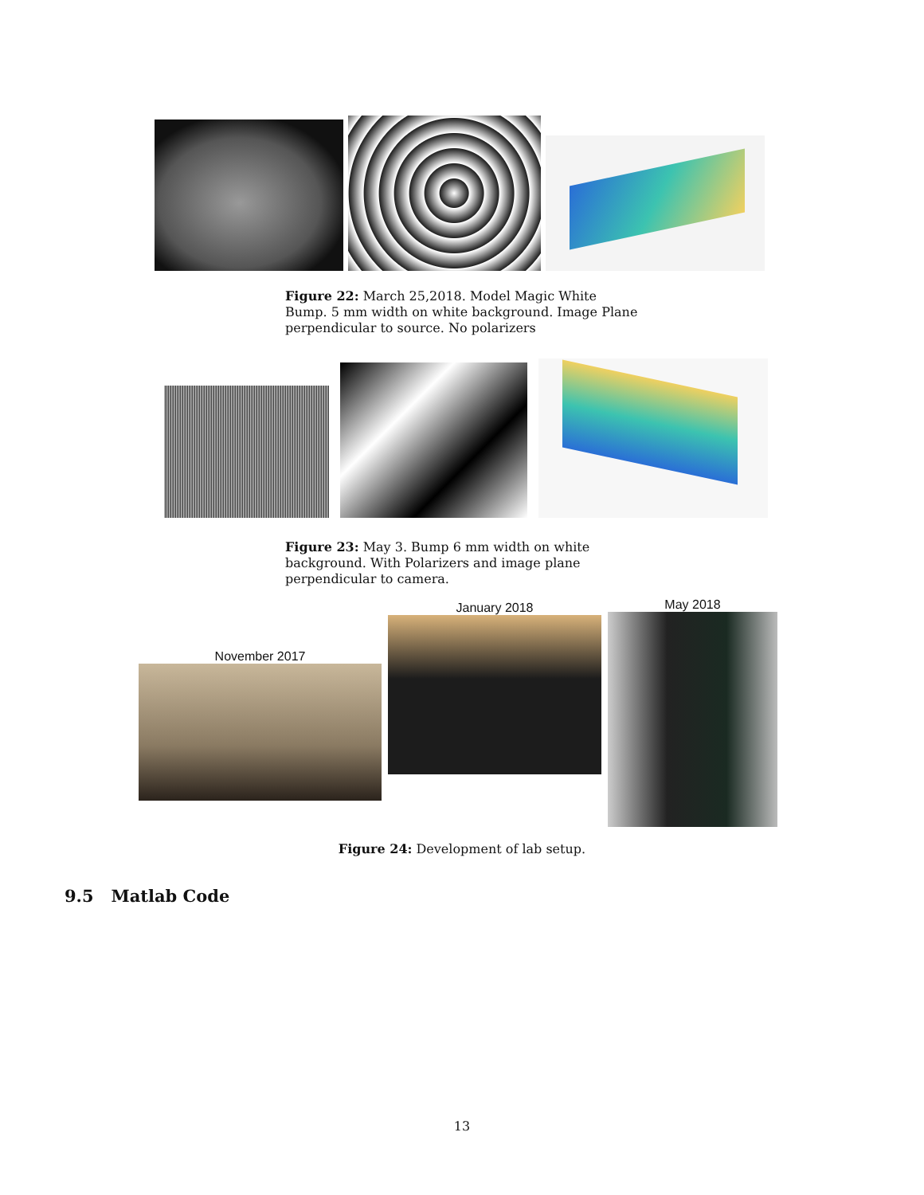Figure 22: March 25,2018. Model Magic White Bump. 5 mm width on white background. Image Plane perpendicular to source. No polarizers
Figure 23: May 3. Bump 6 mm width on white background. With Polarizers and image plane perpendicular to camera.
November 2017
January 2018
May 2018
Figure 24: Development of lab setup.
9.5 Matlab Code
13